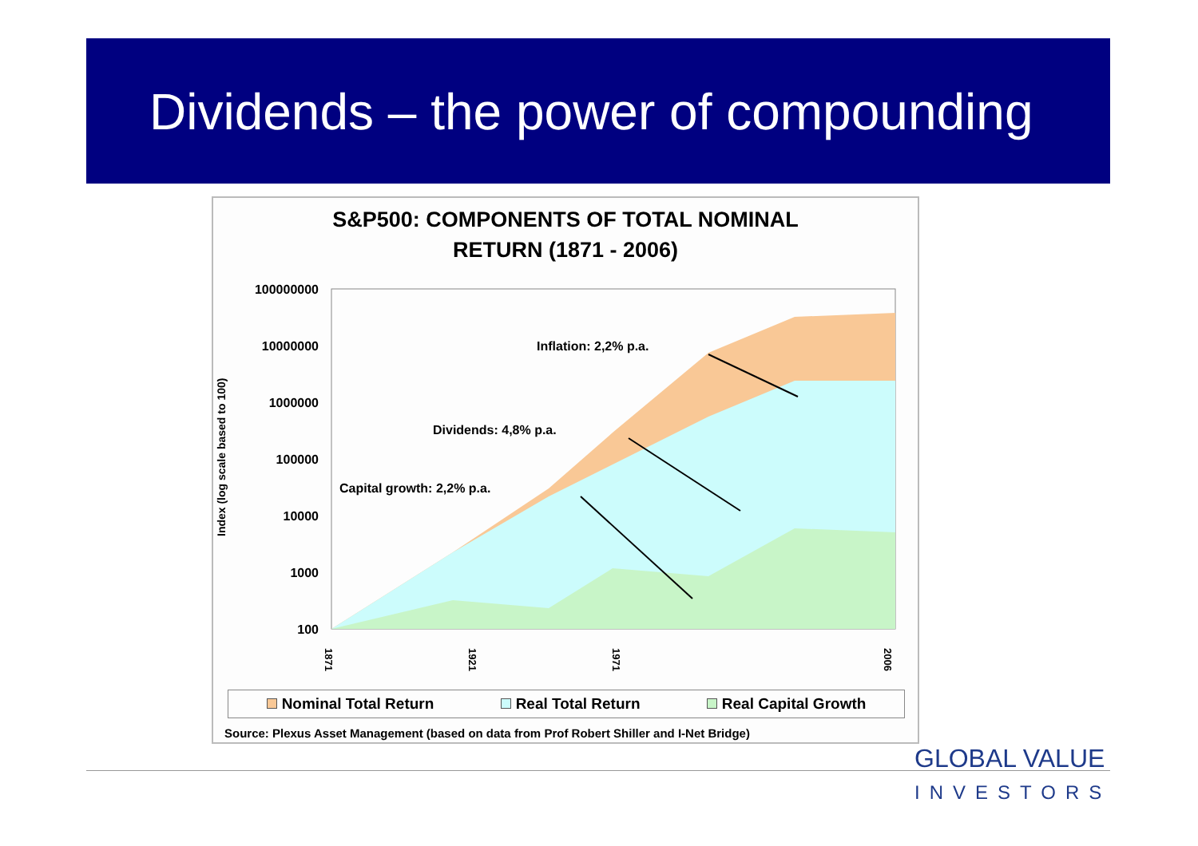Dividends – the power of compounding
S&P500: COMPONENTS OF TOTAL NOMINAL
RETURN (1871 - 2006)
Index (log scale based to 100)
100000000
10000000
1000000
100000
10000
1000
100
Inflation: 2,2% p.a.
Dividends: 4,8% p.a.
Capital growth: 2,2% p.a.
1871
1921
1971
2006
Nominal Total Return Real Total Return Real Capital Growth
Source: Plexus Asset Management (based on data from Prof Robert Shiller and I-Net Bridge)
GLOBAL VALUE
INVESTORS